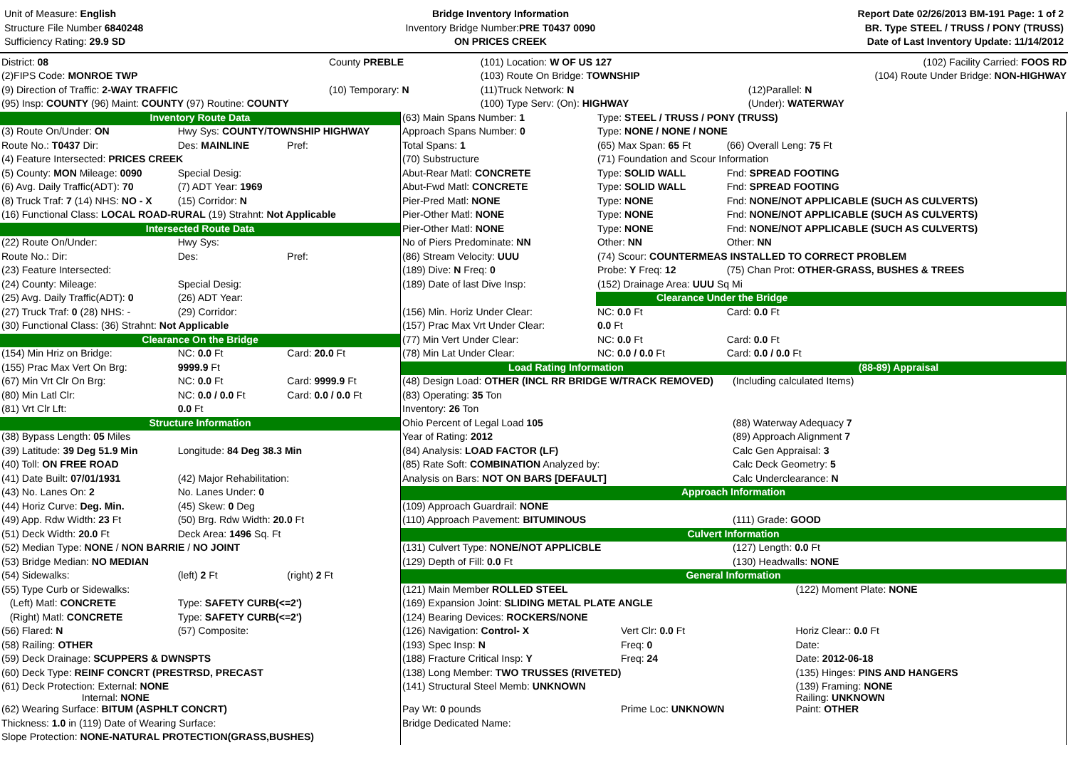Unit of Measure: English
Structure File Number 6840248
Sufficiency Rating: 29.9 SD
Bridge Inventory Information
Inventory Bridge Number:PRE T0437 0090
ON PRICES CREEK
Report Date 02/26/2013 BM-191 Page: 1 of 2
BR. Type STEEL / TRUSS / PONY (TRUSS)
Date of Last Inventory Update: 11/14/2012
| District: 08 | County PREBLE | (101) Location: W OF US 127 | (102) Facility Carried: FOOS RD |
| (2)FIPS Code: MONROE TWP | | (103) Route On Bridge: TOWNSHIP | (104) Route Under Bridge: NON-HIGHWAY |
| (9) Direction of Traffic: 2-WAY TRAFFIC | (10) Temporary: N | (11)Truck Network: N | (12)Parallel: N |
| (95) Insp: COUNTY (96) Maint: COUNTY (97) Routine: COUNTY | | (100) Type Serv: (On): HIGHWAY | (Under): WATERWAY |
| Inventory Route Data | | |
| (3) Route On/Under: ON | Hwy Sys: COUNTY/TOWNSHIP HIGHWAY | |
| Route No.: T0437 Dir: | Des: MAINLINE | Pref: |
| (4) Feature Intersected: PRICES CREEK | | |
| (5) County: MON Mileage: 0090 | Special Desig: | |
| (6) Avg. Daily Traffic(ADT): 70 | (7) ADT Year: 1969 | |
| (8) Truck Traf: 7 (14) NHS: NO - X | (15) Corridor: N | |
| (16) Functional Class: LOCAL ROAD-RURAL (19) Strahnt: Not Applicable | | |
| Intersected Route Data | | |
| (22) Route On/Under: | Hwy Sys: | |
| Route No.: Dir: | Des: | Pref: |
| (23) Feature Intersected: | | |
| (24) County: Mileage: | Special Desig: | |
| (25) Avg. Daily Traffic(ADT): 0 | (26) ADT Year: | |
| (27) Truck Traf: 0 (28) NHS: - | (29) Corridor: | |
| (30) Functional Class: (36) Strahnt: Not Applicable | | |
| Clearance On the Bridge | | |
| (154) Min Hriz on Bridge: | NC: 0.0 Ft | Card: 20.0 Ft |
| (155) Prac Max Vert On Brg: | 9999.9 Ft | |
| (67) Min Vrt Clr On Brg: | NC: 0.0 Ft | Card: 9999.9 Ft |
| (80) Min Latl Clr: | NC: 0.0 / 0.0 Ft | Card: 0.0 / 0.0 Ft |
| (81) Vrt Clr Lft: | 0.0 Ft | |
| Structure Information | | |
| (38) Bypass Length: 05 Miles | | |
| (39) Latitude: 39 Deg 51.9 Min | Longitude: 84 Deg 38.3 Min | |
| (40) Toll: ON FREE ROAD | | |
| (41) Date Built: 07/01/1931 | (42) Major Rehabilitation: | |
| (43) No. Lanes On: 2 | No. Lanes Under: 0 | |
| (44) Horiz Curve: Deg. Min. | (45) Skew: 0 Deg | |
| (49) App. Rdw Width: 23 Ft | (50) Brg. Rdw Width: 20.0 Ft | |
| (51) Deck Width: 20.0 Ft | Deck Area: 1496 Sq. Ft | |
| (52) Median Type: NONE / NON BARRIE / NO JOINT | | |
| (53) Bridge Median: NO MEDIAN | | |
| (54) Sidewalks: | (left) 2 Ft | (right) 2 Ft |
| (55) Type Curb or Sidewalks: | | |
| (Left) Matl: CONCRETE | Type: SAFETY CURB(<=2') | |
| (Right) Matl: CONCRETE | Type: SAFETY CURB(<=2') | |
| (56) Flared: N | (57) Composite: | |
| (58) Railing: OTHER | | |
| (59) Deck Drainage: SCUPPERS & DWNSPTS | | |
| (60) Deck Type: REINF CONCRT (PRESTRSD, PRECAST | | |
| (61) Deck Protection: External: NONE Internal: NONE | | |
| (62) Wearing Surface: BITUM (ASPHLT CONCRT) | | |
| Thickness: 1.0 in (119) Date of Wearing Surface: | | |
| Slope Protection: NONE-NATURAL PROTECTION(GRASS,BUSHES) | | |
| (63) Main Spans Number: 1 | Type: STEEL / TRUSS / PONY (TRUSS) | |
| Approach Spans Number: 0 | Type: NONE / NONE / NONE | |
| Total Spans: 1 | (65) Max Span: 65 Ft | (66) Overall Leng: 75 Ft |
| (70) Substructure | (71) Foundation and Scour Information | |
| Abut-Rear Matl: CONCRETE | Type: SOLID WALL | Fnd: SPREAD FOOTING |
| Abut-Fwd Matl: CONCRETE | Type: SOLID WALL | Fnd: SPREAD FOOTING |
| Pier-Pred Matl: NONE | Type: NONE | Fnd: NONE/NOT APPLICABLE (SUCH AS CULVERTS) |
| Pier-Other Matl: NONE | Type: NONE | Fnd: NONE/NOT APPLICABLE (SUCH AS CULVERTS) |
| Pier-Other Matl: NONE | Type: NONE | Fnd: NONE/NOT APPLICABLE (SUCH AS CULVERTS) |
| No of Piers Predominate: NN | Other: NN | Other: NN |
| (86) Stream Velocity: UUU | (74) Scour: COUNTERMEAS INSTALLED TO CORRECT PROBLEM | |
| (189) Dive: N Freq: 0 | Probe: Y Freq: 12 | (75) Chan Prot: OTHER-GRASS, BUSHES & TREES |
| (189) Date of last Dive Insp: | (152) Drainage Area: UUU Sq Mi | |
| | Clearance Under the Bridge | |
| (156) Min. Horiz Under Clear: | NC: 0.0 Ft | Card: 0.0 Ft |
| (157) Prac Max Vrt Under Clear: | 0.0 Ft | |
| (77) Min Vert Under Clear: | NC: 0.0 Ft | Card: 0.0 Ft |
| (78) Min Lat Under Clear: | NC: 0.0 / 0.0 Ft | Card: 0.0 / 0.0 Ft |
| Load Rating Information | (88-89) Appraisal |
| (48) Design Load: OTHER (INCL RR BRIDGE W/TRACK REMOVED) | (Including calculated Items) |
| (83) Operating: 35 Ton | |
| Inventory: 26 Ton | |
| Ohio Percent of Legal Load 105 | (88) Waterway Adequacy 7 |
| Year of Rating: 2012 | (89) Approach Alignment 7 |
| (84) Analysis: LOAD FACTOR (LF) | Calc Gen Appraisal: 3 |
| (85) Rate Soft: COMBINATION Analyzed by: | Calc Deck Geometry: 5 |
| Analysis on Bars: NOT ON BARS [DEFAULT] | Calc Underclearance: N |
| Approach Information | |
| (109) Approach Guardrail: NONE | |
| (110) Approach Pavement: BITUMINOUS | (111) Grade: GOOD |
| Culvert Information | |
| (131) Culvert Type: NONE/NOT APPLICBLE | (127) Length: 0.0 Ft |
| (129) Depth of Fill: 0.0 Ft | (130) Headwalls: NONE |
| General Information | |
| (121) Main Member ROLLED STEEL | | (122) Moment Plate: NONE |
| (169) Expansion Joint: SLIDING METAL PLATE ANGLE | | |
| (124) Bearing Devices: ROCKERS/NONE | | |
| (126) Navigation: Control- X | Vert Clr: 0.0 Ft | Horiz Clear:: 0.0 Ft |
| (193) Spec Insp: N | Freq: 0 | Date: |
| (188) Fracture Critical Insp: Y | Freq: 24 | Date: 2012-06-18 |
| (138) Long Member: TWO TRUSSES (RIVETED) | | (135) Hinges: PINS AND HANGERS |
| (141) Structural Steel Memb: UNKNOWN | | (139) Framing: NONE Railing: UNKNOWN |
| Pay Wt: 0 pounds | Prime Loc: UNKNOWN | Paint: OTHER |
| Bridge Dedicated Name: | | |